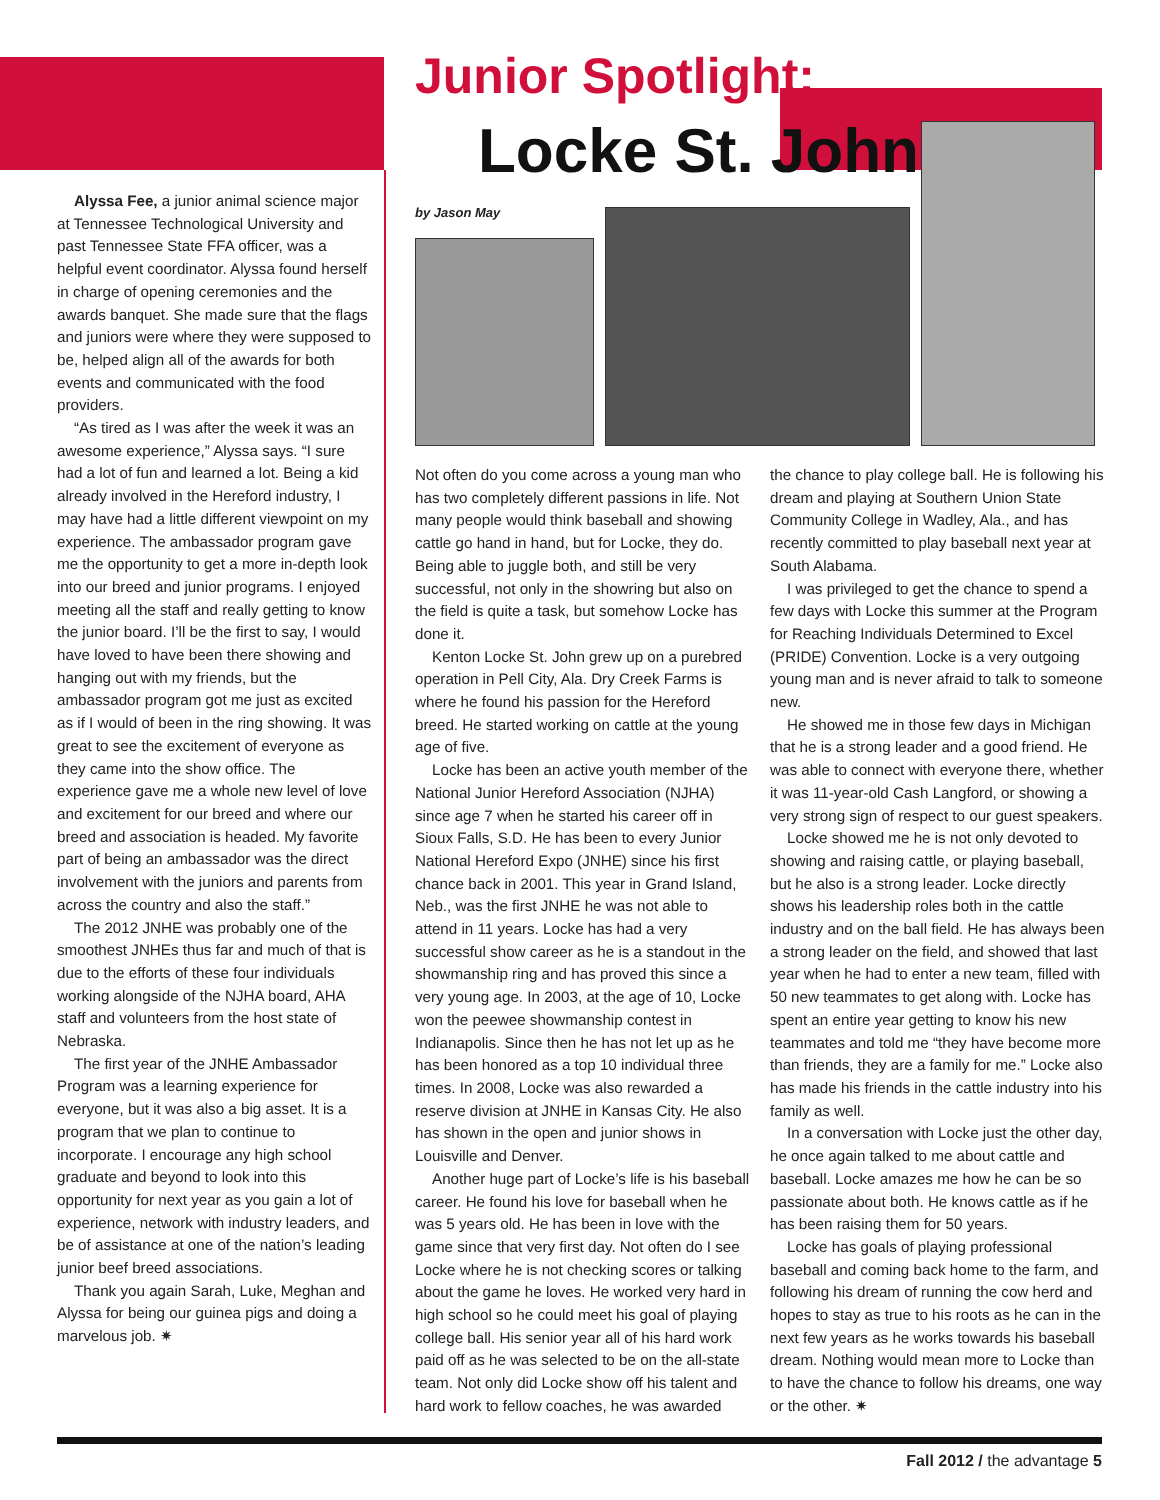Junior Spotlight:
Locke St. John
by Jason May
Alyssa Fee, a junior animal science major at Tennessee Technological University and past Tennessee State FFA officer, was a helpful event coordinator. Alyssa found herself in charge of opening ceremonies and the awards banquet. She made sure that the flags and juniors were where they were supposed to be, helped align all of the awards for both events and communicated with the food providers.
“As tired as I was after the week it was an awesome experience,” Alyssa says. “I sure had a lot of fun and learned a lot. Being a kid already involved in the Hereford industry, I may have had a little different viewpoint on my experience. The ambassador program gave me the opportunity to get a more in-depth look into our breed and junior programs. I enjoyed meeting all the staff and really getting to know the junior board. I’ll be the first to say, I would have loved to have been there showing and hanging out with my friends, but the ambassador program got me just as excited as if I would of been in the ring showing. It was great to see the excitement of everyone as they came into the show office. The experience gave me a whole new level of love and excitement for our breed and where our breed and association is headed. My favorite part of being an ambassador was the direct involvement with the juniors and parents from across the country and also the staff.”
The 2012 JNHE was probably one of the smoothest JNHEs thus far and much of that is due to the efforts of these four individuals working alongside of the NJHA board, AHA staff and volunteers from the host state of Nebraska.
The first year of the JNHE Ambassador Program was a learning experience for everyone, but it was also a big asset. It is a program that we plan to continue to incorporate. I encourage any high school graduate and beyond to look into this opportunity for next year as you gain a lot of experience, network with industry leaders, and be of assistance at one of the nation’s leading junior beef breed associations.
Thank you again Sarah, Luke, Meghan and Alyssa for being our guinea pigs and doing a marvelous job. ✷
Not often do you come across a young man who has two completely different passions in life. Not many people would think baseball and showing cattle go hand in hand, but for Locke, they do. Being able to juggle both, and still be very successful, not only in the showring but also on the field is quite a task, but somehow Locke has done it.
Kenton Locke St. John grew up on a purebred operation in Pell City, Ala. Dry Creek Farms is where he found his passion for the Hereford breed. He started working on cattle at the young age of five.
Locke has been an active youth member of the National Junior Hereford Association (NJHA) since age 7 when he started his career off in Sioux Falls, S.D. He has been to every Junior National Hereford Expo (JNHE) since his first chance back in 2001. This year in Grand Island, Neb., was the first JNHE he was not able to attend in 11 years. Locke has had a very successful show career as he is a standout in the showmanship ring and has proved this since a very young age. In 2003, at the age of 10, Locke won the peewee showmanship contest in Indianapolis. Since then he has not let up as he has been honored as a top 10 individual three times. In 2008, Locke was also rewarded a reserve division at JNHE in Kansas City. He also has shown in the open and junior shows in Louisville and Denver.
Another huge part of Locke’s life is his baseball career. He found his love for baseball when he was 5 years old. He has been in love with the game since that very first day. Not often do I see Locke where he is not checking scores or talking about the game he loves. He worked very hard in high school so he could meet his goal of playing college ball. His senior year all of his hard work paid off as he was selected to be on the all-state team. Not only did Locke show off his talent and hard work to fellow coaches, he was awarded
the chance to play college ball. He is following his dream and playing at Southern Union State Community College in Wadley, Ala., and has recently committed to play baseball next year at South Alabama.
I was privileged to get the chance to spend a few days with Locke this summer at the Program for Reaching Individuals Determined to Excel (PRIDE) Convention. Locke is a very outgoing young man and is never afraid to talk to someone new.
He showed me in those few days in Michigan that he is a strong leader and a good friend. He was able to connect with everyone there, whether it was 11-year-old Cash Langford, or showing a very strong sign of respect to our guest speakers.
Locke showed me he is not only devoted to showing and raising cattle, or playing baseball, but he also is a strong leader. Locke directly shows his leadership roles both in the cattle industry and on the ball field. He has always been a strong leader on the field, and showed that last year when he had to enter a new team, filled with 50 new teammates to get along with. Locke has spent an entire year getting to know his new teammates and told me “they have become more than friends, they are a family for me.” Locke also has made his friends in the cattle industry into his family as well.
In a conversation with Locke just the other day, he once again talked to me about cattle and baseball. Locke amazes me how he can be so passionate about both. He knows cattle as if he has been raising them for 50 years.
Locke has goals of playing professional baseball and coming back home to the farm, and following his dream of running the cow herd and hopes to stay as true to his roots as he can in the next few years as he works towards his baseball dream. Nothing would mean more to Locke than to have the chance to follow his dreams, one way or the other. ✷
Fall 2012 / the advantage 5